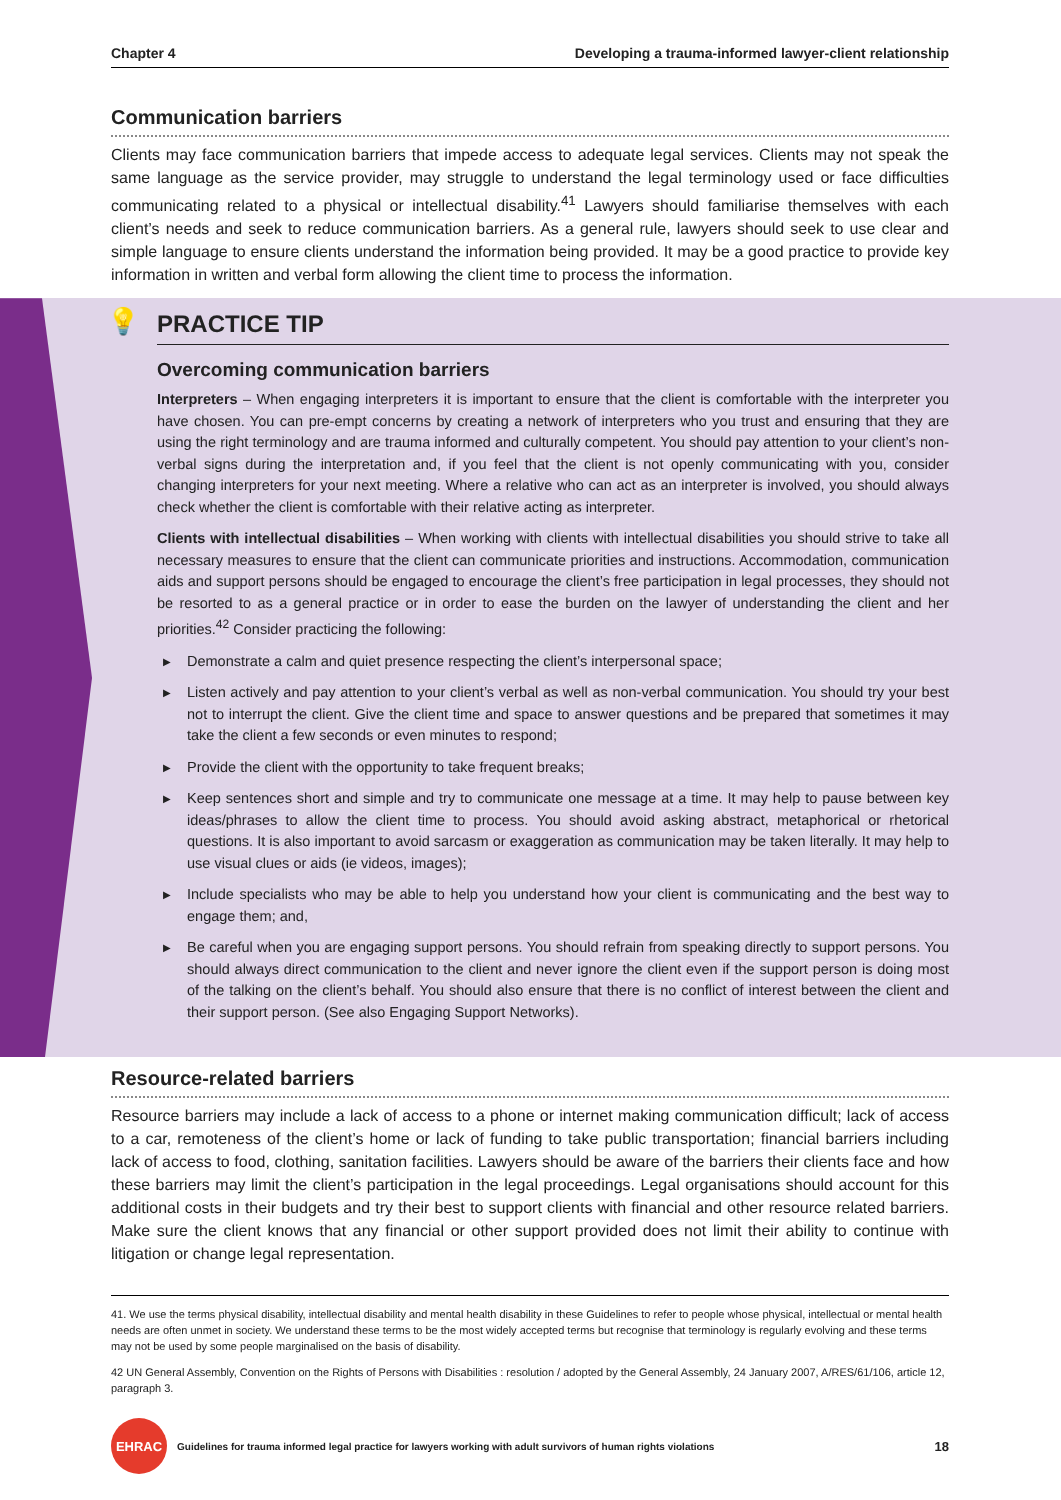Chapter 4 Developing a trauma-informed lawyer-client relationship
Communication barriers
Clients may face communication barriers that impede access to adequate legal services. Clients may not speak the same language as the service provider, may struggle to understand the legal terminology used or face difficulties communicating related to a physical or intellectual disability.<sup>41</sup> Lawyers should familiarise themselves with each client’s needs and seek to reduce communication barriers. As a general rule, lawyers should seek to use clear and simple language to ensure clients understand the information being provided. It may be a good practice to provide key information in written and verbal form allowing the client time to process the information.
💡 PRACTICE TIP
Overcoming communication barriers
Interpreters – When engaging interpreters it is important to ensure that the client is comfortable with the interpreter you have chosen. You can pre-empt concerns by creating a network of interpreters who you trust and ensuring that they are using the right terminology and are trauma informed and culturally competent. You should pay attention to your client’s non-verbal signs during the interpretation and, if you feel that the client is not openly communicating with you, consider changing interpreters for your next meeting. Where a relative who can act as an interpreter is involved, you should always check whether the client is comfortable with their relative acting as interpreter.
Clients with intellectual disabilities – When working with clients with intellectual disabilities you should strive to take all necessary measures to ensure that the client can communicate priorities and instructions. Accommodation, communication aids and support persons should be engaged to encourage the client’s free participation in legal processes, they should not be resorted to as a general practice or in order to ease the burden on the lawyer of understanding the client and her priorities.<sup>42</sup> Consider practicing the following:
▶ Demonstrate a calm and quiet presence respecting the client’s interpersonal space;
▶ Listen actively and pay attention to your client’s verbal as well as non-verbal communication. You should try your best not to interrupt the client. Give the client time and space to answer questions and be prepared that sometimes it may take the client a few seconds or even minutes to respond;
▶ Provide the client with the opportunity to take frequent breaks;
▶ Keep sentences short and simple and try to communicate one message at a time. It may help to pause between key ideas/phrases to allow the client time to process. You should avoid asking abstract, metaphorical or rhetorical questions. It is also important to avoid sarcasm or exaggeration as communication may be taken literally. It may help to use visual clues or aids (ie videos, images);
▶ Include specialists who may be able to help you understand how your client is communicating and the best way to engage them; and,
▶ Be careful when you are engaging support persons. You should refrain from speaking directly to support persons. You should always direct communication to the client and never ignore the client even if the support person is doing most of the talking on the client’s behalf. You should also ensure that there is no conflict of interest between the client and their support person. (See also Engaging Support Networks).
Resource-related barriers
Resource barriers may include a lack of access to a phone or internet making communication difficult; lack of access to a car, remoteness of the client’s home or lack of funding to take public transportation; financial barriers including lack of access to food, clothing, sanitation facilities. Lawyers should be aware of the barriers their clients face and how these barriers may limit the client’s participation in the legal proceedings. Legal organisations should account for this additional costs in their budgets and try their best to support clients with financial and other resource related barriers. Make sure the client knows that any financial or other support provided does not limit their ability to continue with litigation or change legal representation.
41. We use the terms physical disability, intellectual disability and mental health disability in these Guidelines to refer to people whose physical, intellectual or mental health needs are often unmet in society. We understand these terms to be the most widely accepted terms but recognise that terminology is regularly evolving and these terms may not be used by some people marginalised on the basis of disability.
42 UN General Assembly, Convention on the Rights of Persons with Disabilities : resolution / adopted by the General Assembly, 24 January 2007, A/RES/61/106, article 12, paragraph 3.
EHRAC
Guidelines for trauma informed legal practice for lawyers working with adult survivors of human rights violations
18